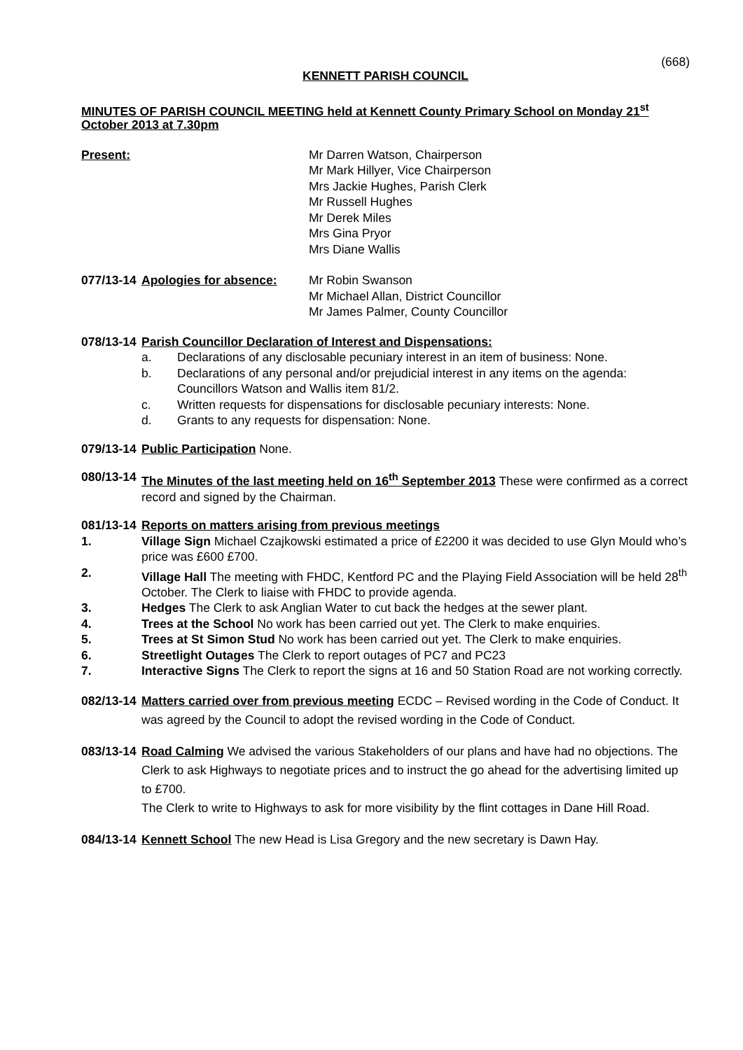(668)
KENNETT PARISH COUNCIL
MINUTES OF PARISH COUNCIL MEETING held at Kennett County Primary School on Monday 21<sup>st</sup> October 2013 at 7.30pm
Present: Mr Darren Watson, Chairperson
Mr Mark Hillyer, Vice Chairperson
Mrs Jackie Hughes, Parish Clerk
Mr Russell Hughes
Mr Derek Miles
Mrs Gina Pryor
Mrs Diane Wallis
077/13-14
Apologies for absence: Mr Robin Swanson
Mr Michael Allan, District Councillor
Mr James Palmer, County Councillor
078/13-14
Parish Councillor Declaration of Interest and Dispensations:
a. Declarations of any disclosable pecuniary interest in an item of business: None.
b. Declarations of any personal and/or prejudicial interest in any items on the agenda: Councillors Watson and Wallis item 81/2.
c. Written requests for dispensations for disclosable pecuniary interests: None.
d. Grants to any requests for dispensation: None.
079/13-14
Public Participation None.
080/13-14
The Minutes of the last meeting held on 16<sup>th</sup> September 2013 These were confirmed as a correct record and signed by the Chairman.
081/13-14
Reports on matters arising from previous meetings
1. Village Sign Michael Czajkowski estimated a price of £2200 it was decided to use Glyn Mould who’s price was £600 £700.
2. Village Hall The meeting with FHDC, Kentford PC and the Playing Field Association will be held 28<sup>th</sup> October. The Clerk to liaise with FHDC to provide agenda.
3. Hedges The Clerk to ask Anglian Water to cut back the hedges at the sewer plant.
4. Trees at the School No work has been carried out yet. The Clerk to make enquiries.
5. Trees at St Simon Stud No work has been carried out yet. The Clerk to make enquiries.
6. Streetlight Outages The Clerk to report outages of PC7 and PC23
7. Interactive Signs The Clerk to report the signs at 16 and 50 Station Road are not working correctly.
082/13-14
Matters carried over from previous meeting ECDC – Revised wording in the Code of Conduct. It was agreed by the Council to adopt the revised wording in the Code of Conduct.
083/13-14
Road Calming We advised the various Stakeholders of our plans and have had no objections. The Clerk to ask Highways to negotiate prices and to instruct the go ahead for the advertising limited up to £700.
The Clerk to write to Highways to ask for more visibility by the flint cottages in Dane Hill Road.
084/13-14
Kennett School The new Head is Lisa Gregory and the new secretary is Dawn Hay.